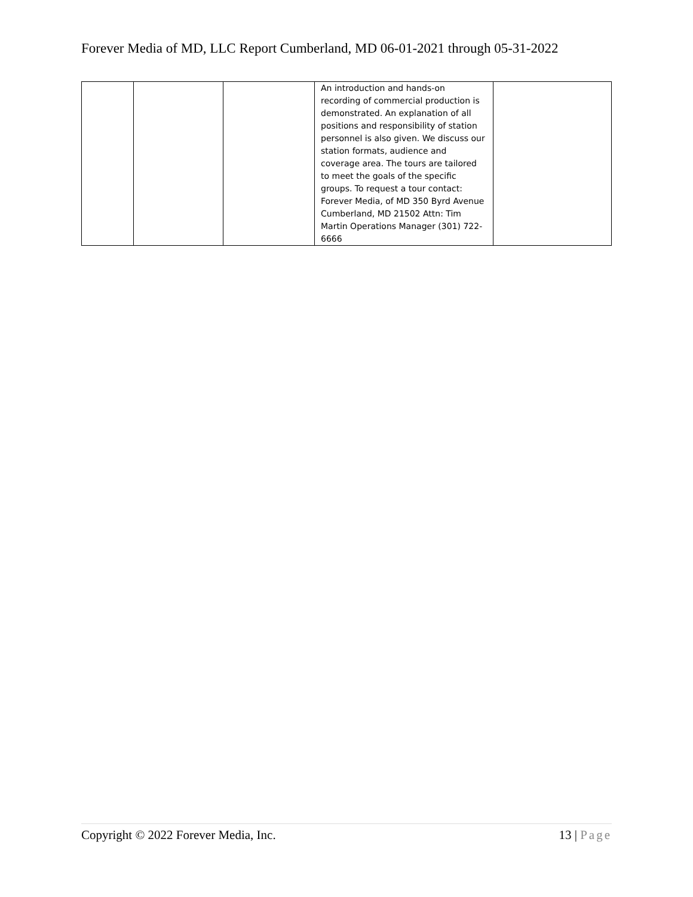Forever Media of MD, LLC Report Cumberland, MD 06-01-2021 through 05-31-2022
| | | | An introduction and hands-on recording of commercial production is demonstrated. An explanation of all positions and responsibility of station personnel is also given. We discuss our station formats, audience and coverage area. The tours are tailored to meet the goals of the specific groups. To request a tour contact: Forever Media, of MD 350 Byrd Avenue Cumberland, MD 21502 Attn: Tim Martin Operations Manager (301) 722-6666 | |
Copyright © 2022 Forever Media, Inc. 13 | Page